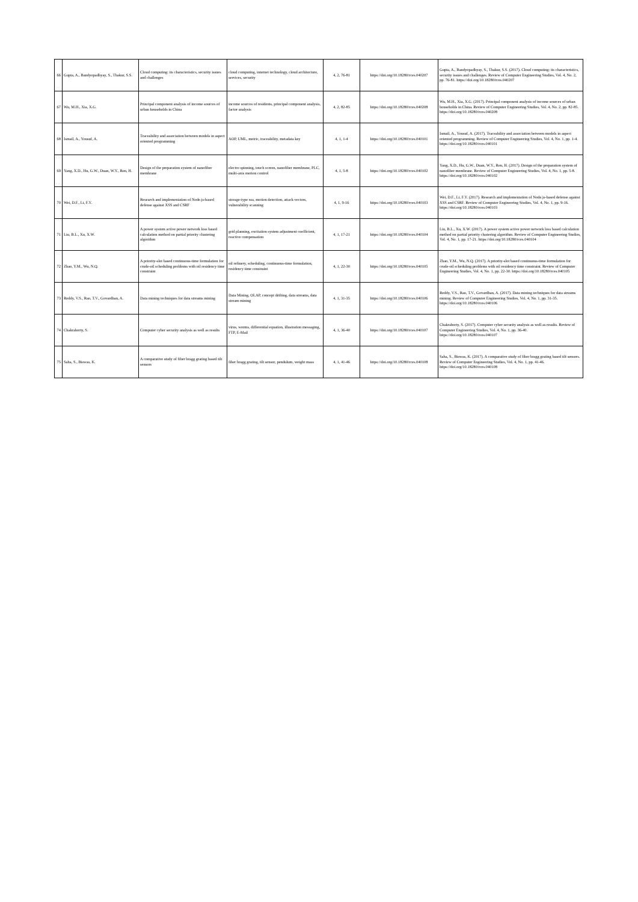| 66 | Gupta, A., Bandyopadhyay, S., Thakur, S.S. | Cloud computing: its characteristics, security issues and challenges | cloud computing, internet technology, cloud architecture, services, security | 4, 2, 76-81 | https://doi.org/10.18280/rces.040207 | Gupta, A., Bandyopadhyay, S., Thakur, S.S. (2017). Cloud computing: its characteristics, security issues and challenges. Review of Computer Engineering Studies, Vol. 4, No. 2, pp. 76-81. https://doi.org/10.18280/rces.040207 |
| 67 | Wu, M.H., Xia, X.G. | Principal component analysis of income sources of urban households in China | income sources of residents, principal component analysis, factor analysis | 4, 2, 82-85 | https://doi.org/10.18280/rces.040208 | Wu, M.H., Xia, X.G. (2017). Principal component analysis of income sources of urban households in China. Review of Computer Engineering Studies, Vol. 4, No. 2, pp. 82-85. https://doi.org/10.18280/rces.040208 |
| 68 | Ismail, A., Yousuf, A. | Traceability and association between models in aspect oriented programming | AOP, UML, metric, traceability, metadata key | 4, 1, 1-4 | https://doi.org/10.18280/rces.040101 | Ismail, A., Yousuf, A. (2017). Traceability and association between models in aspect oriented programming. Review of Computer Engineering Studies, Vol. 4, No. 1, pp. 1-4. https://doi.org/10.18280/rces.040101 |
| 69 | Yang, X.D., Hu, G.W., Duan, W.Y., Ren, H. | Design of the preparation system of nanofiber membrane | electro spinning, touch screen, nanofiber membrane, PLC, multi-axis motion control | 4, 1, 5-8 | https://doi.org/10.18280/rces.040102 | Yang, X.D., Hu, G.W., Duan, W.Y., Ren, H. (2017). Design of the preparation system of nanofiber membrane. Review of Computer Engineering Studies, Vol. 4, No. 1, pp. 5-8. https://doi.org/10.18280/rces.040102 |
| 70 | Wei, D.F., Li, F.Y. | Research and implementation of Node.js-based defense against XSS and CSRF | storage-type xss, motion detection, attack vectors, vulnerability scanning | 4, 1, 9-16 | https://doi.org/10.18280/rces.040103 | Wei, D.F., Li, F.Y. (2017). Research and implementation of Node.js-based defense against XSS and CSRF. Review of Computer Engineering Studies, Vol. 4, No. 1, pp. 9-16. https://doi.org/10.18280/rces.040103 |
| 71 | Liu, B.L., Xu, X.W. | A power system active power network loss based calculation method on partial priority clustering algorithm | grid planning, excitation system adjustment coefficient, reactive compensation | 4, 1, 17-21 | https://doi.org/10.18280/rces.040104 | Liu, B.L., Xu, X.W. (2017). A power system active power network loss based calculation method on partial priority clustering algorithm. Review of Computer Engineering Studies, Vol. 4, No. 1, pp. 17-21. https://doi.org/10.18280/rces.040104 |
| 72 | Zhao, Y.M., Wu, N.Q. | A priority-slot based continuous-time formulation for crude-oil scheduling problems with oil residency time constraint | oil refinery, scheduling, continuous-time formulation, residency time constraint | 4, 1, 22-30 | https://doi.org/10.18280/rces.040105 | Zhao, Y.M., Wu, N.Q. (2017). A priority-slot based continuous-time formulation for crude-oil scheduling problems with oil residency time constraint. Review of Computer Engineering Studies, Vol. 4, No. 1, pp. 22-30. https://doi.org/10.18280/rces.040105 |
| 73 | Reddy, V.S., Rao, T.V., Govardhan, A. | Data mining techniques for data streams mining | Data Mining, OLAP, concept drifting, data streams, data stream mining | 4, 1, 31-35 | https://doi.org/10.18280/rces.040106 | Reddy, V.S., Rao, T.V., Govardhan, A. (2017). Data mining techniques for data streams mining. Review of Computer Engineering Studies, Vol. 4, No. 1, pp. 31-35. https://doi.org/10.18280/rces.040106 |
| 74 | Chakraborty, S. | Computer cyber security analysis as well as results | virus, worms, differential equation, illustration messaging, FTP, E-Mail | 4, 1, 36-40 | https://doi.org/10.18280/rces.040107 | Chakraborty, S. (2017). Computer cyber security analysis as well as results. Review of Computer Engineering Studies, Vol. 4, No. 1, pp. 36-40. https://doi.org/10.18280/rces.040107 |
| 75 | Saha, S., Biswas, K. | A comparative study of fiber bragg grating based tilt sensors | fiber bragg grating, tilt sensor, pendulum, weight mass | 4, 1, 41-46 | https://doi.org/10.18280/rces.040108 | Saha, S., Biswas, K. (2017). A comparative study of fiber bragg grating based tilt sensors. Review of Computer Engineering Studies, Vol. 4, No. 1, pp. 41-46. https://doi.org/10.18280/rces.040108 |